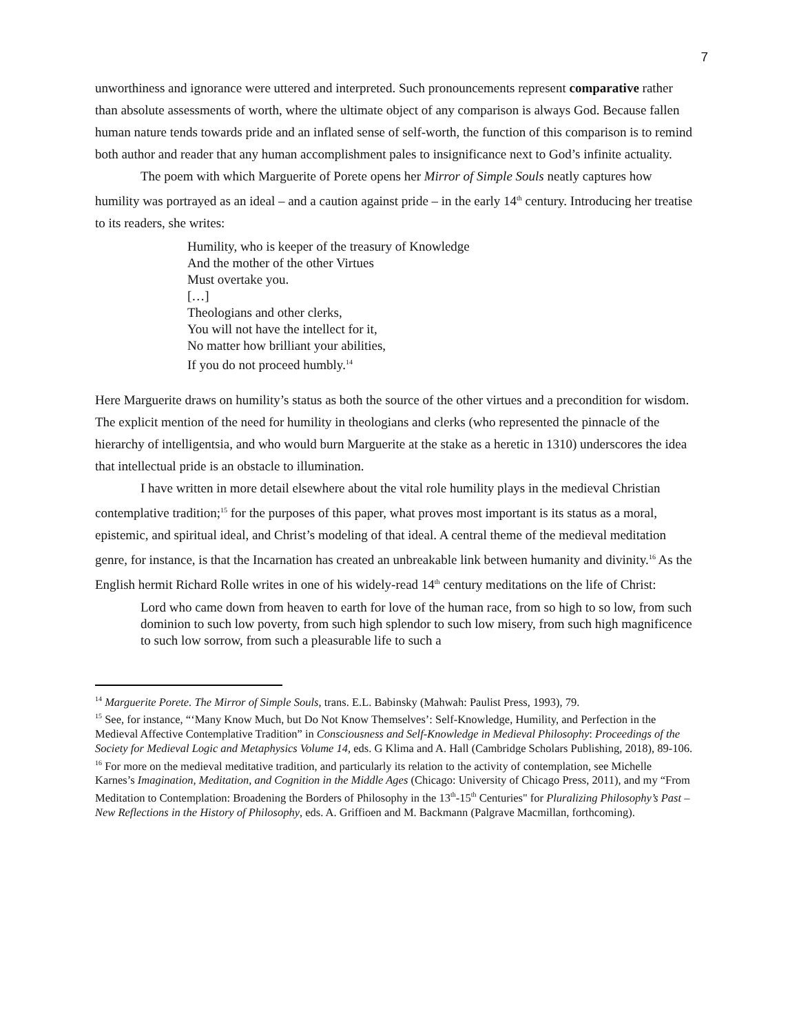7
unworthiness and ignorance were uttered and interpreted. Such pronouncements represent comparative rather than absolute assessments of worth, where the ultimate object of any comparison is always God. Because fallen human nature tends towards pride and an inflated sense of self-worth, the function of this comparison is to remind both author and reader that any human accomplishment pales to insignificance next to God’s infinite actuality.
The poem with which Marguerite of Porete opens her Mirror of Simple Souls neatly captures how humility was portrayed as an ideal – and a caution against pride – in the early 14<sup>th</sup> century. Introducing her treatise to its readers, she writes:
Humility, who is keeper of the treasury of Knowledge
And the mother of the other Virtues
Must overtake you.
[…]
Theologians and other clerks,
You will not have the intellect for it,
No matter how brilliant your abilities,
If you do not proceed humbly.<sup>14</sup>
Here Marguerite draws on humility’s status as both the source of the other virtues and a precondition for wisdom. The explicit mention of the need for humility in theologians and clerks (who represented the pinnacle of the hierarchy of intelligentsia, and who would burn Marguerite at the stake as a heretic in 1310) underscores the idea that intellectual pride is an obstacle to illumination.
I have written in more detail elsewhere about the vital role humility plays in the medieval Christian contemplative tradition;<sup>15</sup> for the purposes of this paper, what proves most important is its status as a moral, epistemic, and spiritual ideal, and Christ’s modeling of that ideal. A central theme of the medieval meditation genre, for instance, is that the Incarnation has created an unbreakable link between humanity and divinity.<sup>16</sup> As the English hermit Richard Rolle writes in one of his widely-read 14<sup>th</sup> century meditations on the life of Christ:
Lord who came down from heaven to earth for love of the human race, from so high to so low, from such dominion to such low poverty, from such high splendor to such low misery, from such high magnificence to such low sorrow, from such a pleasurable life to such a
<sup>14</sup> Marguerite Porete. The Mirror of Simple Souls, trans. E.L. Babinsky (Mahwah: Paulist Press, 1993), 79.
<sup>15</sup> See, for instance, “‘Many Know Much, but Do Not Know Themselves’: Self-Knowledge, Humility, and Perfection in the Medieval Affective Contemplative Tradition” in Consciousness and Self-Knowledge in Medieval Philosophy: Proceedings of the Society for Medieval Logic and Metaphysics Volume 14, eds. G Klima and A. Hall (Cambridge Scholars Publishing, 2018), 89-106.
<sup>16</sup> For more on the medieval meditative tradition, and particularly its relation to the activity of contemplation, see Michelle Karnes’s Imagination, Meditation, and Cognition in the Middle Ages (Chicago: University of Chicago Press, 2011), and my “From Meditation to Contemplation: Broadening the Borders of Philosophy in the 13<sup>th</sup>-15<sup>th</sup> Centuries" for Pluralizing Philosophy’s Past – New Reflections in the History of Philosophy, eds. A. Griffioen and M. Backmann (Palgrave Macmillan, forthcoming).